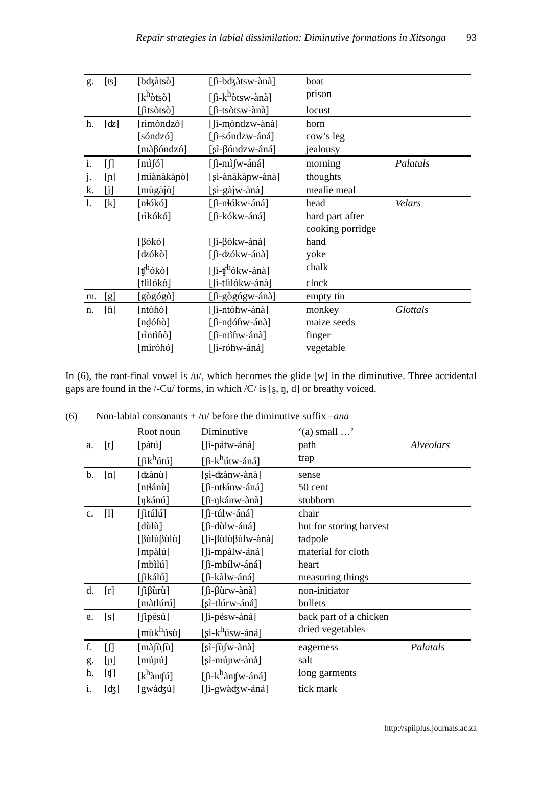Repair strategies in labial dissimilation: Diminutive formations in Xitsonga 93
| g. | [ʦ] | [bʤàtsò] | [ʃì-bʤàtsw-ànà] | boat | |
| | | [k<sup>h</sup>òtsò] | [ʃì-k<sup>h</sup>òtsw-ànà] | prison | |
| | | [ʃitsòtsò] | [ʃì-tsòtsw-ànà] | locust | |
| h. | [ʣ] | [rìm̩òndzò] | [ʃì-m̩òndzw-ànà] | horn | |
| | | [sóndzó] | [ʃì-sóndzw-áná] | cow’s leg | |
| | | [màβóndzó] | [ʂì-βóndzw-áná] | jealousy | |
| i. | [ʃ] | [mìʃó] | [ʃì-mìʃw-áná] | morning | Palatals |
| j. | [ɲ] | [miànàkàɲò] | [ʂì-ànàkàɲw-ànà] | thoughts | |
| k. | [j] | [mùgàjò] | [ʂì-gàjw-ànà] | mealie meal | |
| l. | [k] | [nɬókó] | [ʃì-nɬókw-áná] | head | Velars |
| | | [rìkókó] | [ʃì-kókw-áná] | hard part after cooking porridge | |
| | | [βókó] | [ʃì-βókw-áná] | hand | |
| | | [ʣókò] | [ʃì-ʣókw-ánà] | yoke | |
| | | [ʧ<sup>h</sup>ókò] | [ʃì-ʧ<sup>h</sup>ókw-ánà] | chalk | |
| | | [tlìlókò] | [ʃì-tlìlókw-ánà] | clock | |
| m. | [g] | [gògógò] | [ʃì-gògógw-ánà] | empty tin | |
| n. | [ɦ] | [ntòɦò] | [ʃì-ntòɦw-ánà] | monkey | Glottals |
| | | [nd̤óɦò] | [ʃì-nd̤óɦw-ánà] | maize seeds | |
| | | [rìntìɦò] | [ʃì-ntìɦw-ánà] | finger | |
| | | [mìróɦó] | [ʃì-róɦw-áná] | vegetable | |
In (6), the root-final vowel is /u/, which becomes the glide [w] in the diminutive. Three accidental gaps are found in the /-Cu/ forms, in which /C/ is [ʂ, ŋ, d] or breathy voiced.
(6) Non-labial consonants + /u/ before the diminutive suffix –ana
| | | Root noun | Diminutive | ‘(a) small …’ | |
| a. | [t] | [pátú] | [ʃì-pátw-áná] | path | Alveolars |
| | | [ʃik<sup>h</sup>útú] | [ʃì-k<sup>h</sup>útw-áná] | trap | |
| b. | [n] | [ʣànù] | [ʂì-ʣànw-ànà] | sense | |
| | | [ntɬánù] | [ʃì-ntɬánw-áná] | 50 cent | |
| | | [ŋkánú] | [ʃì-ŋkánw-ànà] | stubborn | |
| c. | [l] | [ʃitúlú] | [ʃì-túlw-áná] | chair | |
| | | [dùlù] | [ʃì-dùlw-áná] | hut for storing harvest | |
| | | [βùlùβùlù] | [ʃì-βùlùβùlw-ànà] | tadpole | |
| | | [mpàlú] | [ʃì-mpálw-áná] | material for cloth | |
| | | [mbìlú] | [ʃì-mbílw-áná] | heart | |
| | | [ʃikálú] | [ʃì-kàlw-áná] | measuring things | |
| d. | [r] | [ʃiβùrù] | [ʃì-βùrw-ànà] | non-initiator | |
| | | [màtlúrú] | [ʂì-tlúrw-áná] | bullets | |
| e. | [s] | [ʃipésú] | [ʃì-pésw-áná] | back part of a chicken | |
| | | [mùk<sup>h</sup>úsù] | [ʂì-k<sup>h</sup>úsw-áná] | dried vegetables | |
| f. | [ʃ] | [màʃùʃù] | [ʂì-ʃùʃw-ànà] | eagerness | Palatals |
| g. | [ɲ] | [múɲú] | [ʂì-múɲw-áná] | salt | |
| h. | [ʧ] | [k<sup>h</sup>ànʧú] | [ʃì-k<sup>h</sup>ànʧw-áná] | long garments | |
| i. | [ʤ] | [gwàʤú] | [ʃì-gwàʤw-áná] | tick mark | |
http://spilplus.journals.ac.za